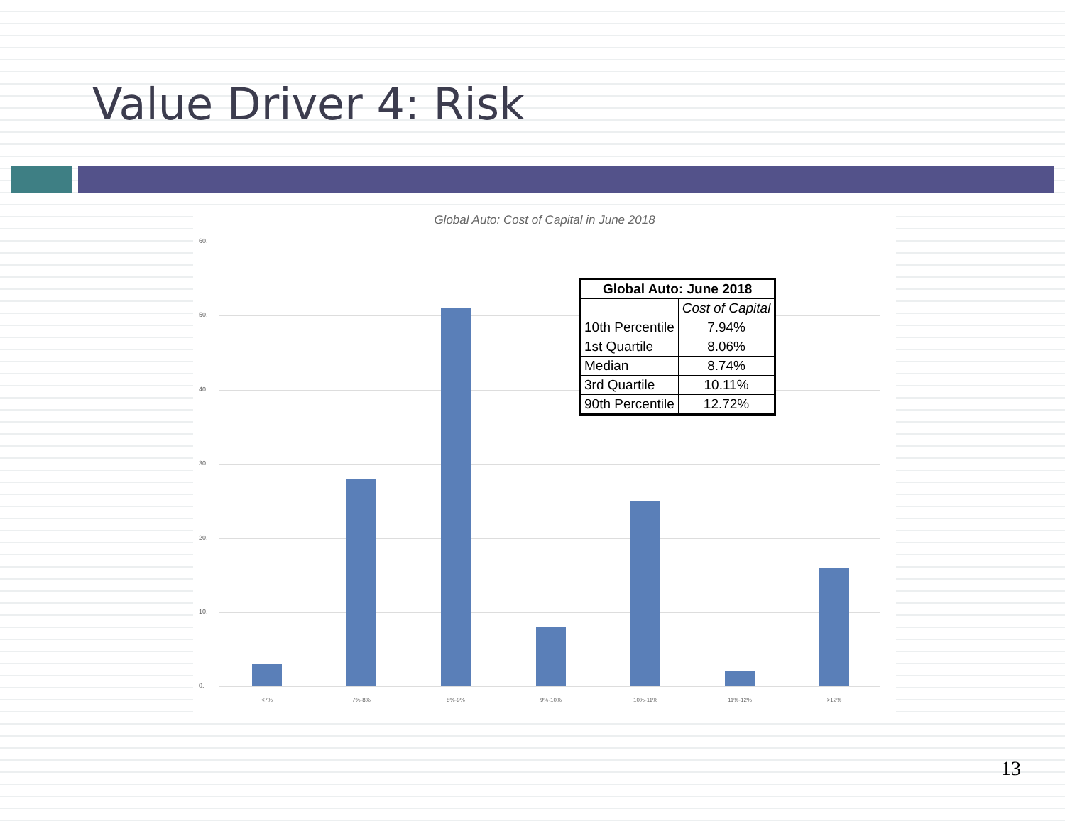Value Driver 4: Risk
Global Auto: Cost of Capital in June 2018
60.
50.
40.
30.
20.
10.
0.
| Global Auto: June 2018 | |
| --- | --- |
| | Cost of Capital |
| 10th Percentile | 7.94% |
| 1st Quartile | 8.06% |
| Median | 8.74% |
| 3rd Quartile | 10.11% |
| 90th Percentile | 12.72% |
<7% 7%-8% 8%-9% 9%-10% 10%-11% 11%-12% >12%
13